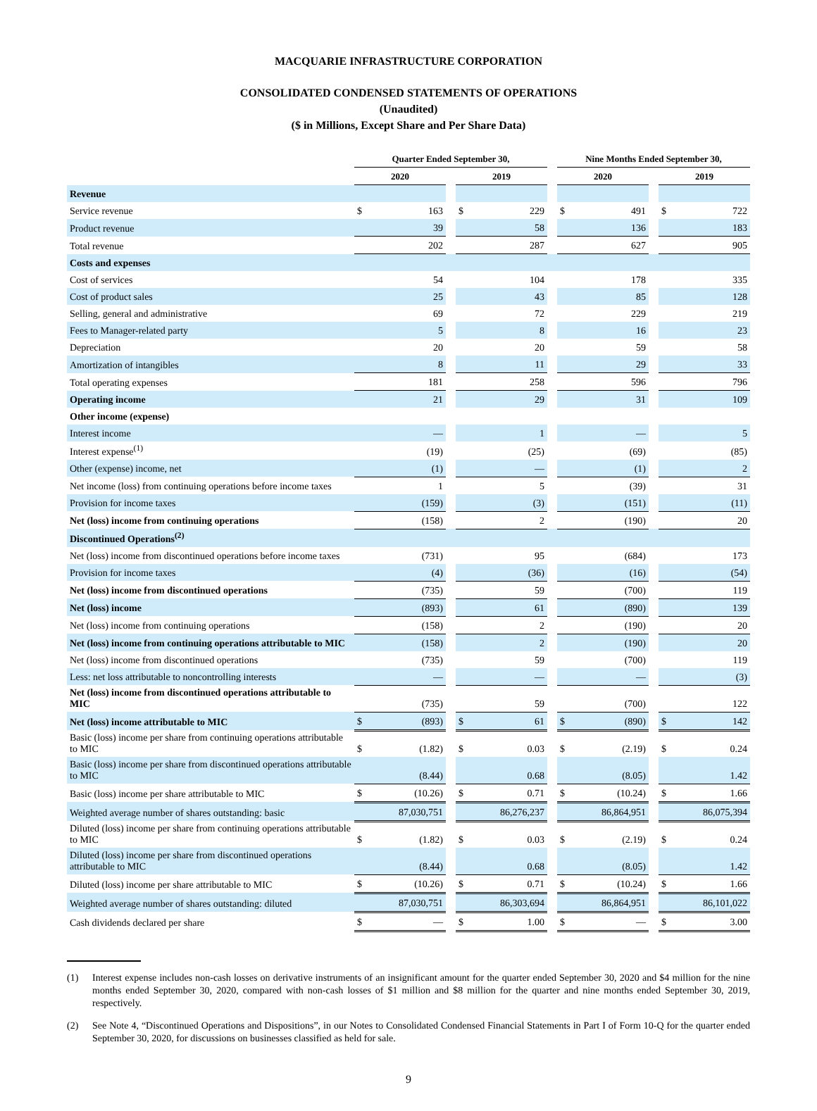MACQUARIE INFRASTRUCTURE CORPORATION
CONSOLIDATED CONDENSED STATEMENTS OF OPERATIONS
(Unaudited)
($ in Millions, Except Share and Per Share Data)
| | Quarter Ended September 30, | | | | | | Nine Months Ended September 30, | | | | |
| --- | --- | --- | --- | --- | --- | --- | --- | --- | --- | --- | --- |
| | 2020 | | | 2019 | | | 2020 | | | 2019 | |
| Revenue | | | | | | | | | | | |
| Service revenue | $ | 163 | | $ | 229 | | $ | 491 | | $ | 722 |
| Product revenue | | 39 | | | 58 | | | 136 | | | 183 |
| Total revenue | | 202 | | | 287 | | | 627 | | | 905 |
| Costs and expenses | | | | | | | | | | | |
| Cost of services | | 54 | | | 104 | | | 178 | | | 335 |
| Cost of product sales | | 25 | | | 43 | | | 85 | | | 128 |
| Selling, general and administrative | | 69 | | | 72 | | | 229 | | | 219 |
| Fees to Manager-related party | | 5 | | | 8 | | | 16 | | | 23 |
| Depreciation | | 20 | | | 20 | | | 59 | | | 58 |
| Amortization of intangibles | | 8 | | | 11 | | | 29 | | | 33 |
| Total operating expenses | | 181 | | | 258 | | | 596 | | | 796 |
| Operating income | | 21 | | | 29 | | | 31 | | | 109 |
| Other income (expense) | | | | | | | | | | | |
| Interest income | | — | | | 1 | | | — | | | 5 |
| Interest expense<sup>(1)</sup> | | (19) | | | (25) | | | (69) | | | (85) |
| Other (expense) income, net | | (1) | | | — | | | (1) | | | 2 |
| Net income (loss) from continuing operations before income taxes | | 1 | | | 5 | | | (39) | | | 31 |
| Provision for income taxes | | (159) | | | (3) | | | (151) | | | (11) |
| Net (loss) income from continuing operations | | (158) | | | 2 | | | (190) | | | 20 |
| Discontinued Operations<sup>(2)</sup> | | | | | | | | | | | |
| Net (loss) income from discontinued operations before income taxes | | (731) | | | 95 | | | (684) | | | 173 |
| Provision for income taxes | | (4) | | | (36) | | | (16) | | | (54) |
| Net (loss) income from discontinued operations | | (735) | | | 59 | | | (700) | | | 119 |
| Net (loss) income | | (893) | | | 61 | | | (890) | | | 139 |
| Net (loss) income from continuing operations | | (158) | | | 2 | | | (190) | | | 20 |
| Net (loss) income from continuing operations attributable to MIC | | (158) | | | 2 | | | (190) | | | 20 |
| Net (loss) income from discontinued operations | | (735) | | | 59 | | | (700) | | | 119 |
| Less: net loss attributable to noncontrolling interests | | — | | | — | | | — | | | (3) |
| Net (loss) income from discontinued operations attributable to MIC | | (735) | | | 59 | | | (700) | | | 122 |
| Net (loss) income attributable to MIC | $ | (893) | | $ | 61 | | $ | (890) | | $ | 142 |
| Basic (loss) income per share from continuing operations attributable to MIC | $ | (1.82) | | $ | 0.03 | | $ | (2.19) | | $ | 0.24 |
| Basic (loss) income per share from discontinued operations attributable to MIC | | (8.44) | | | 0.68 | | | (8.05) | | | 1.42 |
| Basic (loss) income per share attributable to MIC | $ | (10.26) | | $ | 0.71 | | $ | (10.24) | | $ | 1.66 |
| Weighted average number of shares outstanding: basic | | 87,030,751 | | | 86,276,237 | | | 86,864,951 | | | 86,075,394 |
| Diluted (loss) income per share from continuing operations attributable to MIC | $ | (1.82) | | $ | 0.03 | | $ | (2.19) | | $ | 0.24 |
| Diluted (loss) income per share from discontinued operations attributable to MIC | | (8.44) | | | 0.68 | | | (8.05) | | | 1.42 |
| Diluted (loss) income per share attributable to MIC | $ | (10.26) | | $ | 0.71 | | $ | (10.24) | | $ | 1.66 |
| Weighted average number of shares outstanding: diluted | | 87,030,751 | | | 86,303,694 | | | 86,864,951 | | | 86,101,022 |
| Cash dividends declared per share | $ | — | | $ | 1.00 | | $ | — | | $ | 3.00 |
(1) Interest expense includes non-cash losses on derivative instruments of an insignificant amount for the quarter ended September 30, 2020 and $4 million for the nine months ended September 30, 2020, compared with non-cash losses of $1 million and $8 million for the quarter and nine months ended September 30, 2019, respectively.
(2) See Note 4, “Discontinued Operations and Dispositions”, in our Notes to Consolidated Condensed Financial Statements in Part I of Form 10-Q for the quarter ended September 30, 2020, for discussions on businesses classified as held for sale.
9